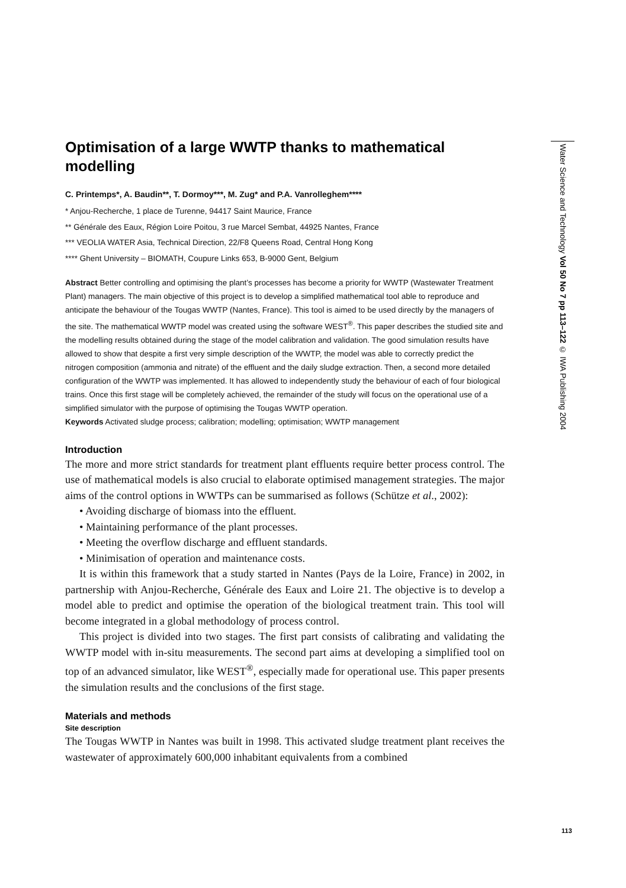Optimisation of a large WWTP thanks to mathematical modelling
C. Printemps*, A. Baudin**, T. Dormoy***, M. Zug* and P.A. Vanrolleghem****
* Anjou-Recherche, 1 place de Turenne, 94417 Saint Maurice, France
** Générale des Eaux, Région Loire Poitou, 3 rue Marcel Sembat, 44925 Nantes, France
*** VEOLIA WATER Asia, Technical Direction, 22/F8 Queens Road, Central Hong Kong
**** Ghent University – BIOMATH, Coupure Links 653, B-9000 Gent, Belgium
Abstract Better controlling and optimising the plant’s processes has become a priority for WWTP (Wastewater Treatment Plant) managers. The main objective of this project is to develop a simplified mathematical tool able to reproduce and anticipate the behaviour of the Tougas WWTP (Nantes, France). This tool is aimed to be used directly by the managers of the site. The mathematical WWTP model was created using the software WEST<sup>®</sup>. This paper describes the studied site and the modelling results obtained during the stage of the model calibration and validation. The good simulation results have allowed to show that despite a first very simple description of the WWTP, the model was able to correctly predict the nitrogen composition (ammonia and nitrate) of the effluent and the daily sludge extraction. Then, a second more detailed configuration of the WWTP was implemented. It has allowed to independently study the behaviour of each of four biological trains. Once this first stage will be completely achieved, the remainder of the study will focus on the operational use of a simplified simulator with the purpose of optimising the Tougas WWTP operation.
Keywords Activated sludge process; calibration; modelling; optimisation; WWTP management
Introduction
The more and more strict standards for treatment plant effluents require better process control. The use of mathematical models is also crucial to elaborate optimised management strategies. The major aims of the control options in WWTPs can be summarised as follows (Schütze et al., 2002):
• Avoiding discharge of biomass into the effluent.
• Maintaining performance of the plant processes.
• Meeting the overflow discharge and effluent standards.
• Minimisation of operation and maintenance costs.
It is within this framework that a study started in Nantes (Pays de la Loire, France) in 2002, in partnership with Anjou-Recherche, Générale des Eaux and Loire 21. The objective is to develop a model able to predict and optimise the operation of the biological treatment train. This tool will become integrated in a global methodology of process control.
This project is divided into two stages. The first part consists of calibrating and validating the WWTP model with in-situ measurements. The second part aims at developing a simplified tool on top of an advanced simulator, like WEST<sup>®</sup>, especially made for operational use. This paper presents the simulation results and the conclusions of the first stage.
Materials and methods
Site description
The Tougas WWTP in Nantes was built in 1998. This activated sludge treatment plant receives the wastewater of approximately 600,000 inhabitant equivalents from a combined
Water Science and Technology Vol 50 No 7 pp 113–122 © IWA Publishing 2004
113